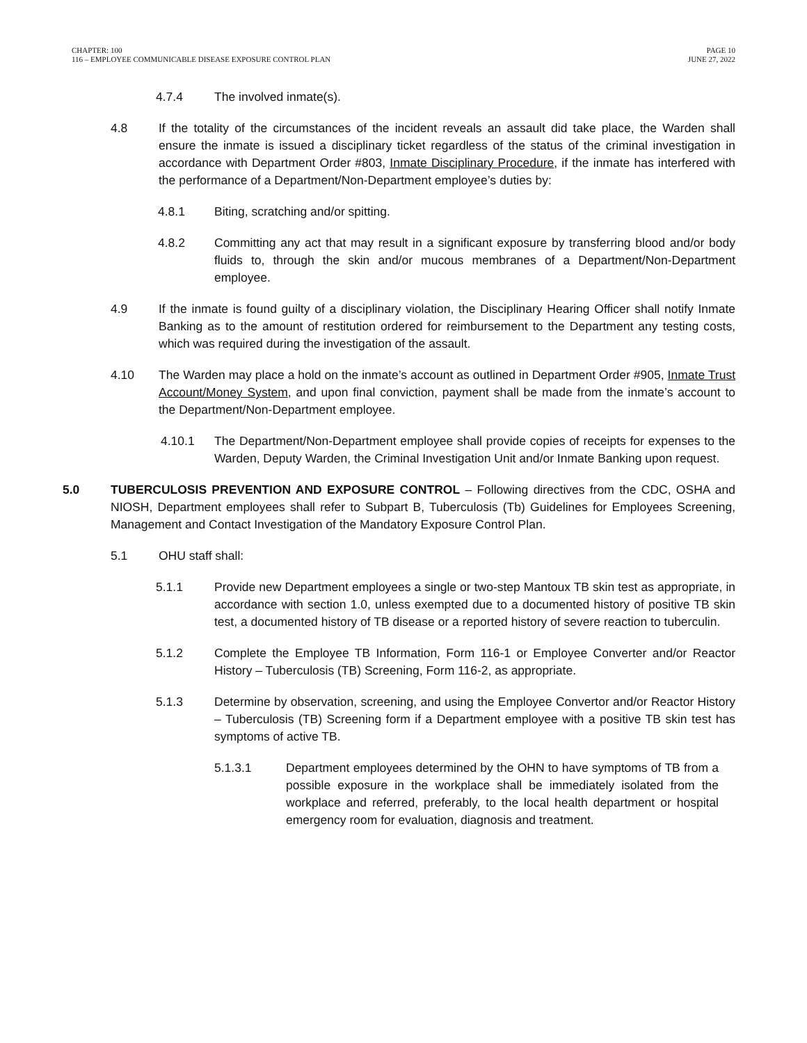CHAPTER: 100
116 – EMPLOYEE COMMUNICABLE DISEASE EXPOSURE CONTROL PLAN
PAGE 10
JUNE 27, 2022
4.7.4 The involved inmate(s).
4.8 If the totality of the circumstances of the incident reveals an assault did take place, the Warden shall ensure the inmate is issued a disciplinary ticket regardless of the status of the criminal investigation in accordance with Department Order #803, Inmate Disciplinary Procedure, if the inmate has interfered with the performance of a Department/Non-Department employee’s duties by:
4.8.1 Biting, scratching and/or spitting.
4.8.2 Committing any act that may result in a significant exposure by transferring blood and/or body fluids to, through the skin and/or mucous membranes of a Department/Non-Department employee.
4.9 If the inmate is found guilty of a disciplinary violation, the Disciplinary Hearing Officer shall notify Inmate Banking as to the amount of restitution ordered for reimbursement to the Department any testing costs, which was required during the investigation of the assault.
4.10 The Warden may place a hold on the inmate’s account as outlined in Department Order #905, Inmate Trust Account/Money System, and upon final conviction, payment shall be made from the inmate’s account to the Department/Non-Department employee.
4.10.1 The Department/Non-Department employee shall provide copies of receipts for expenses to the Warden, Deputy Warden, the Criminal Investigation Unit and/or Inmate Banking upon request.
5.0 TUBERCULOSIS PREVENTION AND EXPOSURE CONTROL – Following directives from the CDC, OSHA and NIOSH, Department employees shall refer to Subpart B, Tuberculosis (Tb) Guidelines for Employees Screening, Management and Contact Investigation of the Mandatory Exposure Control Plan.
5.1 OHU staff shall:
5.1.1 Provide new Department employees a single or two-step Mantoux TB skin test as appropriate, in accordance with section 1.0, unless exempted due to a documented history of positive TB skin test, a documented history of TB disease or a reported history of severe reaction to tuberculin.
5.1.2 Complete the Employee TB Information, Form 116-1 or Employee Converter and/or Reactor History – Tuberculosis (TB) Screening, Form 116-2, as appropriate.
5.1.3 Determine by observation, screening, and using the Employee Convertor and/or Reactor History – Tuberculosis (TB) Screening form if a Department employee with a positive TB skin test has symptoms of active TB.
5.1.3.1 Department employees determined by the OHN to have symptoms of TB from a possible exposure in the workplace shall be immediately isolated from the workplace and referred, preferably, to the local health department or hospital emergency room for evaluation, diagnosis and treatment.